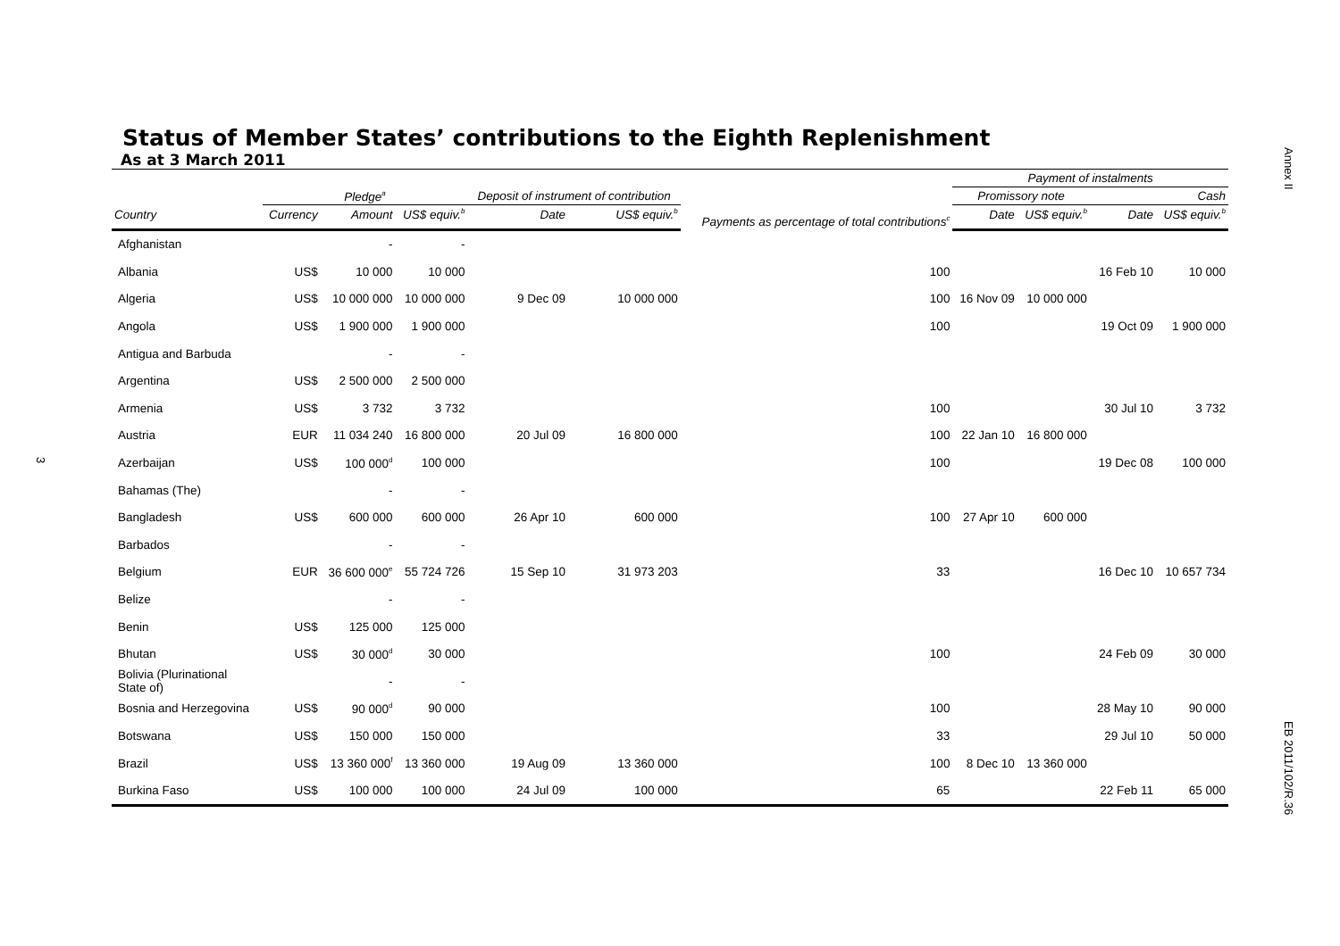Annex II
EB 2011/102/R.36
3
Status of Member States’ contributions to the Eighth Replenishment
As at 3 March 2011
| | | | | | | | Payment of instalments | | | |
| --- | --- | --- | --- | --- | --- | --- | --- | --- | --- | --- |
| | Pledge<sup>a</sup> | | | Deposit of instrument of contribution | | Payments as percentage of total contributions<sup>c</sup> | Promissory note | | Cash | |
| Country | Currency | Amount | US$ equiv.<sup>b</sup> | Date | US$ equiv.<sup>b</sup> | | Date | US$ equiv.<sup>b</sup> | Date | US$ equiv.<sup>b</sup> |
| Afghanistan | | - | - | | | | | | | |
| Albania | US$ | 10 000 | 10 000 | | | 100 | | | 16 Feb 10 | 10 000 |
| Algeria | US$ | 10 000 000 | 10 000 000 | 9 Dec 09 | 10 000 000 | 100 | 16 Nov 09 | 10 000 000 | | |
| Angola | US$ | 1 900 000 | 1 900 000 | | | 100 | | | 19 Oct 09 | 1 900 000 |
| Antigua and Barbuda | | - | - | | | | | | | |
| Argentina | US$ | 2 500 000 | 2 500 000 | | | | | | | |
| Armenia | US$ | 3 732 | 3 732 | | | 100 | | | 30 Jul 10 | 3 732 |
| Austria | EUR | 11 034 240 | 16 800 000 | 20 Jul 09 | 16 800 000 | 100 | 22 Jan 10 | 16 800 000 | | |
| Azerbaijan | US$ | 100 000<sup>d</sup> | 100 000 | | | 100 | | | 19 Dec 08 | 100 000 |
| Bahamas (The) | | - | - | | | | | | | |
| Bangladesh | US$ | 600 000 | 600 000 | 26 Apr 10 | 600 000 | 100 | 27 Apr 10 | 600 000 | | |
| Barbados | | - | - | | | | | | | |
| Belgium | EUR | 36 600 000<sup>e</sup> | 55 724 726 | 15 Sep 10 | 31 973 203 | 33 | | | 16 Dec 10 | 10 657 734 |
| Belize | | - | - | | | | | | | |
| Benin | US$ | 125 000 | 125 000 | | | | | | | |
| Bhutan | US$ | 30 000<sup>d</sup> | 30 000 | | | 100 | | | 24 Feb 09 | 30 000 |
| Bolivia (Plurinational State of) | | - | - | | | | | | | |
| Bosnia and Herzegovina | US$ | 90 000<sup>d</sup> | 90 000 | | | 100 | | | 28 May 10 | 90 000 |
| Botswana | US$ | 150 000 | 150 000 | | | 33 | | | 29 Jul 10 | 50 000 |
| Brazil | US$ | 13 360 000<sup>f</sup> | 13 360 000 | 19 Aug 09 | 13 360 000 | 100 | 8 Dec 10 | 13 360 000 | | |
| Burkina Faso | US$ | 100 000 | 100 000 | 24 Jul 09 | 100 000 | 65 | | | 22 Feb 11 | 65 000 |